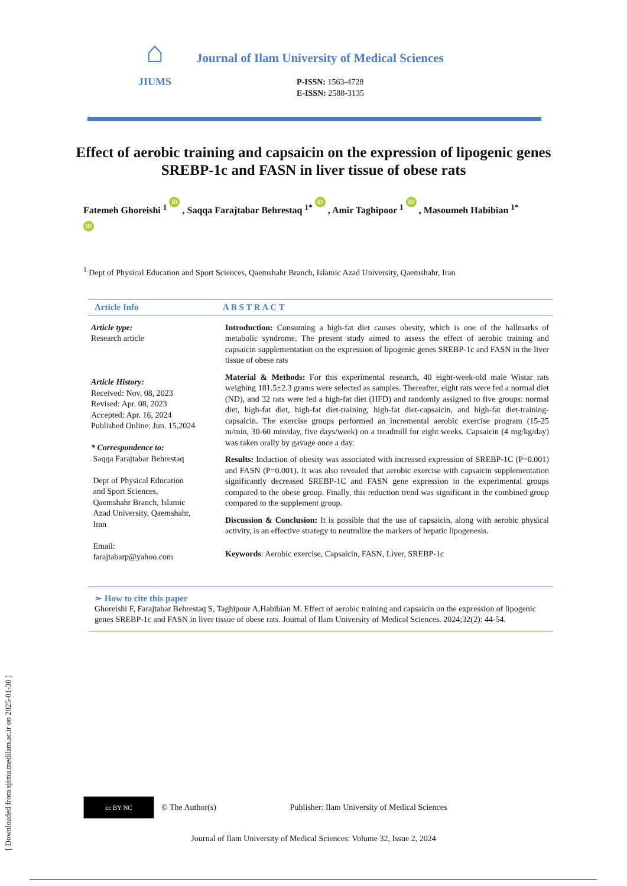[ Downloaded from sjimu.medilam.ac.ir on 2025-01-30 ]
⌂
JIUMS
Journal of Ilam University of Medical Sciences
P-ISSN: 1563-4728
E-ISSN: 2588-3135
Effect of aerobic training and capsaicin on the expression of lipogenic genes SREBP-1c and FASN in liver tissue of obese rats
Fatemeh Ghoreishi <sup>1</sup> iD , Saqqa Farajtabar Behrestaq <sup>1*</sup> iD , Amir Taghipoor <sup>1</sup> iD , Masoumeh Habibian <sup>1*</sup> iD
<sup>1</sup> Dept of Physical Education and Sport Sciences, Qaemshahr Branch, Islamic Azad University, Qaemshahr, Iran
Article Info A B S T R A C T
Article type:
Research article
Article History:
Received: Nov. 08, 2023
Revised: Apr. 08, 2023
Accepted: Apr. 16, 2024
Published Online: Jun. 15,2024
* Correspondence to:
Saqqa Farajtabar Behrestaq
Dept of Physical Education
and Sport Sciences,
Qaemshahr Branch, Islamic
Azad University, Qaemshahr,
Iran
Email:
farajtabarp@yahoo.com
Introduction: Consuming a high-fat diet causes obesity, which is one of the hallmarks of metabolic syndrome. The present study aimed to assess the effect of aerobic training and capsaicin supplementation on the expression of lipogenic genes SREBP-1c and FASN in the liver tissue of obese rats
Material & Methods: For this experimental research, 40 eight-week-old male Wistar rats weighing 181.5±2.3 grams were selected as samples. Thereafter, eight rats were fed a normal diet (ND), and 32 rats were fed a high-fat diet (HFD) and randomly assigned to five groups: normal diet, high-fat diet, high-fat diet-training, high-fat diet-capsaicin, and high-fat diet-training-capsaicin. The exercise groups performed an incremental aerobic exercise program (15-25 m/min, 30-60 min/day, five days/week) on a treadmill for eight weeks. Capsaicin (4 mg/kg/day) was taken orally by gavage once a day.
Results: Induction of obesity was associated with increased expression of SREBP-1C (P=0.001) and FASN (P=0.001). It was also revealed that aerobic exercise with capsaicin supplementation significantly decreased SREBP-1C and FASN gene expression in the experimental groups compared to the obese group. Finally, this reduction trend was significant in the combined group compared to the supplement group.
Discussion & Conclusion: It is possible that the use of capsaicin, along with aerobic physical activity, is an effective strategy to neutralize the markers of hepatic lipogenesis.
Keywords: Aerobic exercise, Capsaicin, FASN, Liver, SREBP-1c
➢ How to cite this paper
Ghoreishi F, Farajtabar Behrestaq S, Taghipour A,Habibian M. Effect of aerobic training and capsaicin on the expression of lipogenic genes SREBP-1c and FASN in liver tissue of obese rats. Journal of Ilam University of Medical Sciences. 2024;32(2): 44-54.
cc BY NC
© The Author(s) Publisher: Ilam University of Medical Sciences
Journal of Ilam University of Medical Sciences: Volume 32, Issue 2, 2024